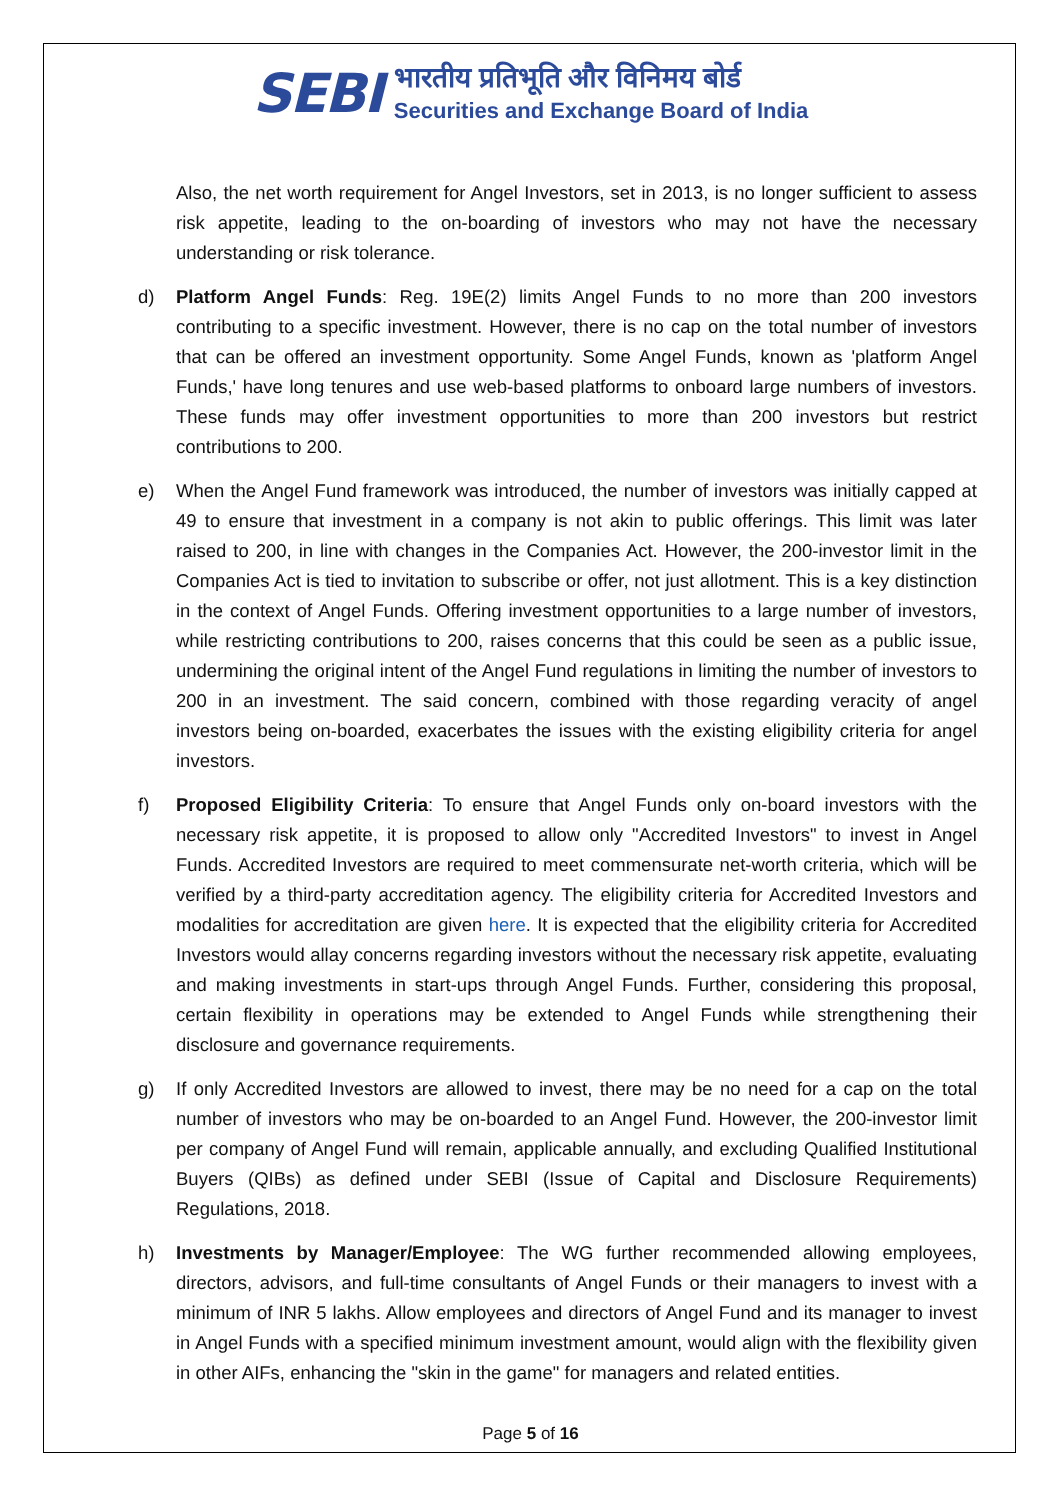SEBI
भारतीय प्रतिभूति और विनिमय बोर्ड
Securities and Exchange Board of India
Also, the net worth requirement for Angel Investors, set in 2013, is no longer sufficient to assess risk appetite, leading to the on-boarding of investors who may not have the necessary understanding or risk tolerance.
d) Platform Angel Funds: Reg. 19E(2) limits Angel Funds to no more than 200 investors contributing to a specific investment. However, there is no cap on the total number of investors that can be offered an investment opportunity. Some Angel Funds, known as 'platform Angel Funds,' have long tenures and use web-based platforms to onboard large numbers of investors. These funds may offer investment opportunities to more than 200 investors but restrict contributions to 200.
e) When the Angel Fund framework was introduced, the number of investors was initially capped at 49 to ensure that investment in a company is not akin to public offerings. This limit was later raised to 200, in line with changes in the Companies Act. However, the 200-investor limit in the Companies Act is tied to invitation to subscribe or offer, not just allotment. This is a key distinction in the context of Angel Funds. Offering investment opportunities to a large number of investors, while restricting contributions to 200, raises concerns that this could be seen as a public issue, undermining the original intent of the Angel Fund regulations in limiting the number of investors to 200 in an investment. The said concern, combined with those regarding veracity of angel investors being on-boarded, exacerbates the issues with the existing eligibility criteria for angel investors.
f) Proposed Eligibility Criteria: To ensure that Angel Funds only on-board investors with the necessary risk appetite, it is proposed to allow only "Accredited Investors" to invest in Angel Funds. Accredited Investors are required to meet commensurate net-worth criteria, which will be verified by a third-party accreditation agency. The eligibility criteria for Accredited Investors and modalities for accreditation are given here. It is expected that the eligibility criteria for Accredited Investors would allay concerns regarding investors without the necessary risk appetite, evaluating and making investments in start-ups through Angel Funds. Further, considering this proposal, certain flexibility in operations may be extended to Angel Funds while strengthening their disclosure and governance requirements.
g) If only Accredited Investors are allowed to invest, there may be no need for a cap on the total number of investors who may be on-boarded to an Angel Fund. However, the 200-investor limit per company of Angel Fund will remain, applicable annually, and excluding Qualified Institutional Buyers (QIBs) as defined under SEBI (Issue of Capital and Disclosure Requirements) Regulations, 2018.
h) Investments by Manager/Employee: The WG further recommended allowing employees, directors, advisors, and full-time consultants of Angel Funds or their managers to invest with a minimum of INR 5 lakhs. Allow employees and directors of Angel Fund and its manager to invest in Angel Funds with a specified minimum investment amount, would align with the flexibility given in other AIFs, enhancing the "skin in the game" for managers and related entities.
Page 5 of 16